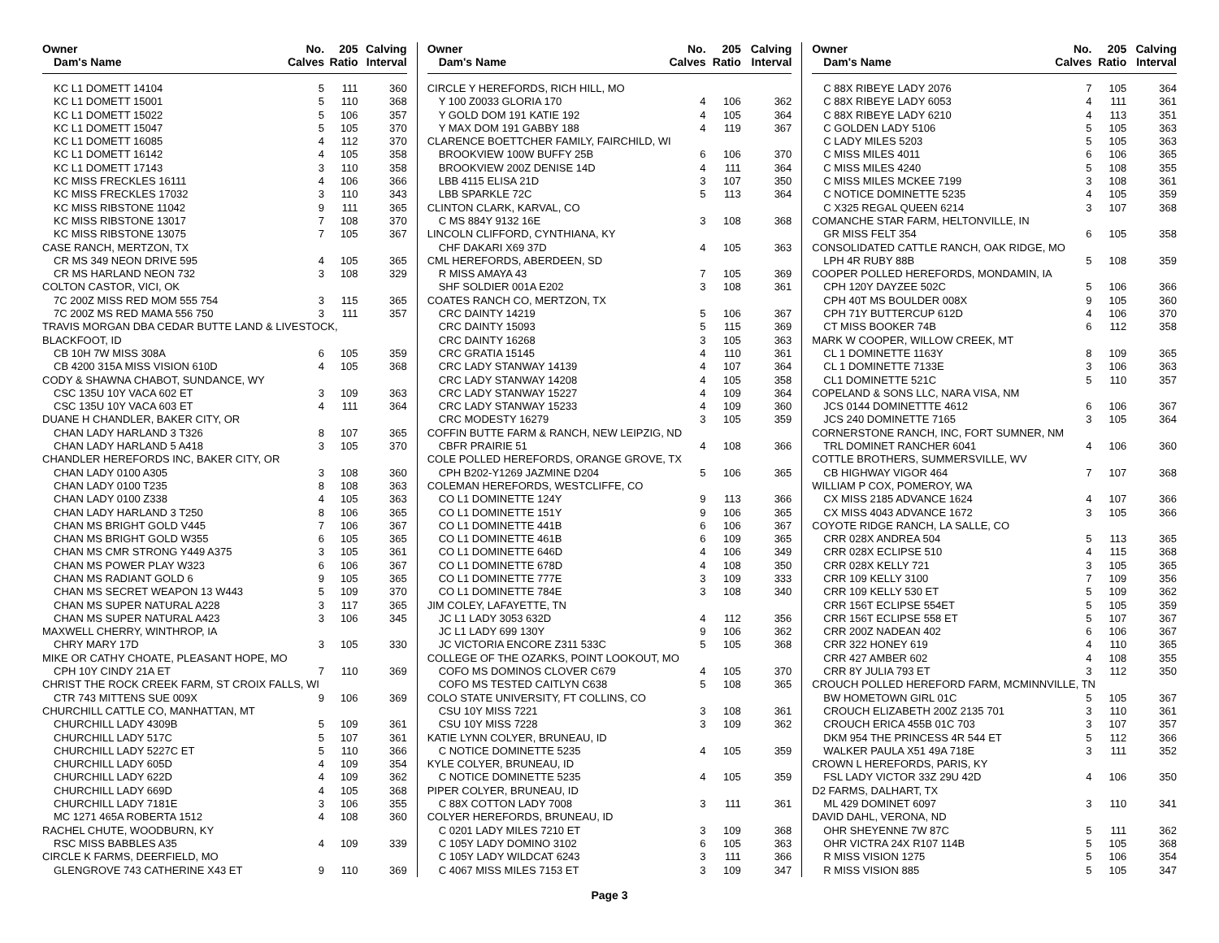| Owner | No. | 205 | Calving |
| --- | --- | --- | --- |
| Dam's Name | Calves | Ratio | Interval |
| KC L1 DOMETT 14104 | 5 | 111 | 360 |
| KC L1 DOMETT 15001 | 5 | 110 | 368 |
| KC L1 DOMETT 15022 | 5 | 106 | 357 |
| KC L1 DOMETT 15047 | 5 | 105 | 370 |
| KC L1 DOMETT 16085 | 4 | 112 | 370 |
| KC L1 DOMETT 16142 | 4 | 105 | 358 |
| KC L1 DOMETT 17143 | 3 | 110 | 358 |
| KC MISS FRECKLES 16111 | 4 | 106 | 366 |
| KC MISS FRECKLES 17032 | 3 | 110 | 343 |
| KC MISS RIBSTONE 11042 | 9 | 111 | 365 |
| KC MISS RIBSTONE 13017 | 7 | 108 | 370 |
| KC MISS RIBSTONE 13075 | 7 | 105 | 367 |
| CASE RANCH, MERTZON, TX | | | |
| CR MS 349 NEON DRIVE 595 | 4 | 105 | 365 |
| CR MS HARLAND NEON 732 | 3 | 108 | 329 |
| COLTON CASTOR, VICI, OK | | | |
| 7C 200Z MISS RED MOM 555 754 | 3 | 115 | 365 |
| 7C 200Z MS RED MAMA 556 750 | 3 | 111 | 357 |
| TRAVIS MORGAN DBA CEDAR BUTTE LAND & LIVESTOCK, | | | |
| BLACKFOOT, ID | | | |
| CB 10H 7W MISS 308A | 6 | 105 | 359 |
| CB 4200 315A MISS VISION 610D | 4 | 105 | 368 |
| CODY & SHAWNA CHABOT, SUNDANCE, WY | | | |
| CSC 135U 10Y VACA 602 ET | 3 | 109 | 363 |
| CSC 135U 10Y VACA 603 ET | 4 | 111 | 364 |
| DUANE H CHANDLER, BAKER CITY, OR | | | |
| CHAN LADY HARLAND 3 T326 | 8 | 107 | 365 |
| CHAN LADY HARLAND 5 A418 | 3 | 105 | 370 |
| CHANDLER HEREFORDS INC, BAKER CITY, OR | | | |
| CHAN LADY 0100 A305 | 3 | 108 | 360 |
| CHAN LADY 0100 T235 | 8 | 108 | 363 |
| CHAN LADY 0100 Z338 | 4 | 105 | 363 |
| CHAN LADY HARLAND 3 T250 | 8 | 106 | 365 |
| CHAN MS BRIGHT GOLD V445 | 7 | 106 | 367 |
| CHAN MS BRIGHT GOLD W355 | 6 | 105 | 365 |
| CHAN MS CMR STRONG Y449 A375 | 3 | 105 | 361 |
| CHAN MS POWER PLAY W323 | 6 | 106 | 367 |
| CHAN MS RADIANT GOLD 6 | 9 | 105 | 365 |
| CHAN MS SECRET WEAPON 13 W443 | 5 | 109 | 370 |
| CHAN MS SUPER NATURAL A228 | 3 | 117 | 365 |
| CHAN MS SUPER NATURAL A423 | 3 | 106 | 345 |
| MAXWELL CHERRY, WINTHROP, IA | | | |
| CHRY MARY 17D | 3 | 105 | 330 |
| MIKE OR CATHY CHOATE, PLEASANT HOPE, MO | | | |
| CPH 10Y CINDY 21A ET | 7 | 110 | 369 |
| CHRIST THE ROCK CREEK FARM, ST CROIX FALLS, WI | | | |
| CTR 743 MITTENS SUE 009X | 9 | 106 | 369 |
| CHURCHILL CATTLE CO, MANHATTAN, MT | | | |
| CHURCHILL LADY 4309B | 5 | 109 | 361 |
| CHURCHILL LADY 517C | 5 | 107 | 361 |
| CHURCHILL LADY 5227C ET | 5 | 110 | 366 |
| CHURCHILL LADY 605D | 4 | 109 | 354 |
| CHURCHILL LADY 622D | 4 | 109 | 362 |
| CHURCHILL LADY 669D | 4 | 105 | 368 |
| CHURCHILL LADY 7181E | 3 | 106 | 355 |
| MC 1271 465A ROBERTA 1512 | 4 | 108 | 360 |
| RACHEL CHUTE, WOODBURN, KY | | | |
| RSC MISS BABBLES A35 | 4 | 109 | 339 |
| CIRCLE K FARMS, DEERFIELD, MO | | | |
| GLENGROVE 743 CATHERINE X43 ET | 9 | 110 | 369 |
| Owner | No. | 205 | Calving |
| --- | --- | --- | --- |
| Dam's Name | Calves | Ratio | Interval |
| CIRCLE Y HEREFORDS, RICH HILL, MO | | | |
| Y 100 Z0033 GLORIA 170 | 4 | 106 | 362 |
| Y GOLD DOM 191 KATIE 192 | 4 | 105 | 364 |
| Y MAX DOM 191 GABBY 188 | 4 | 119 | 367 |
| CLARENCE BOETTCHER FAMILY, FAIRCHILD, WI | | | |
| BROOKVIEW 100W BUFFY 25B | 6 | 106 | 370 |
| BROOKVIEW 200Z DENISE 14D | 4 | 111 | 364 |
| LBB 4115 ELISA 21D | 3 | 107 | 350 |
| LBB SPARKLE 72C | 5 | 113 | 364 |
| CLINTON CLARK, KARVAL, CO | | | |
| C MS 884Y 9132 16E | 3 | 108 | 368 |
| LINCOLN CLIFFORD, CYNTHIANA, KY | | | |
| CHF DAKARI X69 37D | 4 | 105 | 363 |
| CML HEREFORDS, ABERDEEN, SD | | | |
| R MISS AMAYA 43 | 7 | 105 | 369 |
| SHF SOLDIER 001A E202 | 3 | 108 | 361 |
| COATES RANCH CO, MERTZON, TX | | | |
| CRC DAINTY 14219 | 5 | 106 | 367 |
| CRC DAINTY 15093 | 5 | 115 | 369 |
| CRC DAINTY 16268 | 3 | 105 | 363 |
| CRC GRATIA 15145 | 4 | 110 | 361 |
| CRC LADY STANWAY 14139 | 4 | 107 | 364 |
| CRC LADY STANWAY 14208 | 4 | 105 | 358 |
| CRC LADY STANWAY 15227 | 4 | 109 | 364 |
| CRC LADY STANWAY 15233 | 4 | 109 | 360 |
| CRC MODESTY 16279 | 3 | 105 | 359 |
| COFFIN BUTTE FARM & RANCH, NEW LEIPZIG, ND | | | |
| CBFR PRAIRIE 51 | 4 | 108 | 366 |
| COLE POLLED HEREFORDS, ORANGE GROVE, TX | | | |
| CPH B202-Y1269 JAZMINE D204 | 5 | 106 | 365 |
| COLEMAN HEREFORDS, WESTCLIFFE, CO | | | |
| CO L1 DOMINETTE 124Y | 9 | 113 | 366 |
| CO L1 DOMINETTE 151Y | 9 | 106 | 365 |
| CO L1 DOMINETTE 441B | 6 | 106 | 367 |
| CO L1 DOMINETTE 461B | 6 | 109 | 365 |
| CO L1 DOMINETTE 646D | 4 | 106 | 349 |
| CO L1 DOMINETTE 678D | 4 | 108 | 350 |
| CO L1 DOMINETTE 777E | 3 | 109 | 333 |
| CO L1 DOMINETTE 784E | 3 | 108 | 340 |
| JIM COLEY, LAFAYETTE, TN | | | |
| JC L1 LADY 3053 632D | 4 | 112 | 356 |
| JC L1 LADY 699 130Y | 9 | 106 | 362 |
| JC VICTORIA ENCORE Z311 533C | 5 | 105 | 368 |
| COLLEGE OF THE OZARKS, POINT LOOKOUT, MO | | | |
| COFO MS DOMINOS CLOVER C679 | 4 | 105 | 370 |
| COFO MS TESTED CAITLYN C638 | 5 | 108 | 365 |
| COLO STATE UNIVERSITY, FT COLLINS, CO | | | |
| CSU 10Y MISS 7221 | 3 | 108 | 361 |
| CSU 10Y MISS 7228 | 3 | 109 | 362 |
| KATIE LYNN COLYER, BRUNEAU, ID | | | |
| C NOTICE DOMINETTE 5235 | 4 | 105 | 359 |
| KYLE COLYER, BRUNEAU, ID | | | |
| C NOTICE DOMINETTE 5235 | 4 | 105 | 359 |
| PIPER COLYER, BRUNEAU, ID | | | |
| C 88X COTTON LADY 7008 | 3 | 111 | 361 |
| COLYER HEREFORDS, BRUNEAU, ID | | | |
| C 0201 LADY MILES 7210 ET | 3 | 109 | 368 |
| C 105Y LADY DOMINO 3102 | 6 | 105 | 363 |
| C 105Y LADY WILDCAT 6243 | 3 | 111 | 366 |
| C 4067 MISS MILES 7153 ET | 3 | 109 | 347 |
| Owner | No. | 205 | Calving |
| --- | --- | --- | --- |
| Dam's Name | Calves | Ratio | Interval |
| C 88X RIBEYE LADY 2076 | 7 | 105 | 364 |
| C 88X RIBEYE LADY 6053 | 4 | 111 | 361 |
| C 88X RIBEYE LADY 6210 | 4 | 113 | 351 |
| C GOLDEN LADY 5106 | 5 | 105 | 363 |
| C LADY MILES 5203 | 5 | 105 | 363 |
| C MISS MILES 4011 | 6 | 106 | 365 |
| C MISS MILES 4240 | 5 | 108 | 355 |
| C MISS MILES MCKEE 7199 | 3 | 108 | 361 |
| C NOTICE DOMINETTE 5235 | 4 | 105 | 359 |
| C X325 REGAL QUEEN 6214 | 3 | 107 | 368 |
| COMANCHE STAR FARM, HELTONVILLE, IN | | | |
| GR MISS FELT 354 | 6 | 105 | 358 |
| CONSOLIDATED CATTLE RANCH, OAK RIDGE, MO | | | |
| LPH 4R RUBY 88B | 5 | 108 | 359 |
| COOPER POLLED HEREFORDS, MONDAMIN, IA | | | |
| CPH 120Y DAYZEE 502C | 5 | 106 | 366 |
| CPH 40T MS BOULDER 008X | 9 | 105 | 360 |
| CPH 71Y BUTTERCUP 612D | 4 | 106 | 370 |
| CT MISS BOOKER 74B | 6 | 112 | 358 |
| MARK W COOPER, WILLOW CREEK, MT | | | |
| CL 1 DOMINETTE 1163Y | 8 | 109 | 365 |
| CL 1 DOMINETTE 7133E | 3 | 106 | 363 |
| CL1 DOMINETTE 521C | 5 | 110 | 357 |
| COPELAND & SONS LLC, NARA VISA, NM | | | |
| JCS 0144 DOMINETTTE 4612 | 6 | 106 | 367 |
| JCS 240 DOMINETTE 7165 | 3 | 105 | 364 |
| CORNERSTONE RANCH, INC, FORT SUMNER, NM | | | |
| TRL DOMINET RANCHER 6041 | 4 | 106 | 360 |
| COTTLE BROTHERS, SUMMERSVILLE, WV | | | |
| CB HIGHWAY VIGOR 464 | 7 | 107 | 368 |
| WILLIAM P COX, POMEROY, WA | | | |
| CX MISS 2185 ADVANCE 1624 | 4 | 107 | 366 |
| CX MISS 4043 ADVANCE 1672 | 3 | 105 | 366 |
| COYOTE RIDGE RANCH, LA SALLE, CO | | | |
| CRR 028X ANDREA 504 | 5 | 113 | 365 |
| CRR 028X ECLIPSE 510 | 4 | 115 | 368 |
| CRR 028X KELLY 721 | 3 | 105 | 365 |
| CRR 109 KELLY 3100 | 7 | 109 | 356 |
| CRR 109 KELLY 530 ET | 5 | 109 | 362 |
| CRR 156T ECLIPSE 554ET | 5 | 105 | 359 |
| CRR 156T ECLIPSE 558 ET | 5 | 107 | 367 |
| CRR 200Z NADEAN 402 | 6 | 106 | 367 |
| CRR 322 HONEY 619 | 4 | 110 | 365 |
| CRR 427 AMBER 602 | 4 | 108 | 355 |
| CRR 8Y JULIA 793 ET | 3 | 112 | 350 |
| CROUCH POLLED HEREFORD FARM, MCMINNVILLE, TN | | | |
| BW HOMETOWN GIRL 01C | 5 | 105 | 367 |
| CROUCH ELIZABETH 200Z 2135 701 | 3 | 110 | 361 |
| CROUCH ERICA 455B 01C 703 | 3 | 107 | 357 |
| DKM 954 THE PRINCESS 4R 544 ET | 5 | 112 | 366 |
| WALKER PAULA X51 49A 718E | 3 | 111 | 352 |
| CROWN L HEREFORDS, PARIS, KY | | | |
| FSL LADY VICTOR 33Z 29U 42D | 4 | 106 | 350 |
| D2 FARMS, DALHART, TX | | | |
| ML 429 DOMINET 6097 | 3 | 110 | 341 |
| DAVID DAHL, VERONA, ND | | | |
| OHR SHEYENNE 7W 87C | 5 | 111 | 362 |
| OHR VICTRA 24X R107 114B | 5 | 105 | 368 |
| R MISS VISION 1275 | 5 | 106 | 354 |
| R MISS VISION 885 | 5 | 105 | 347 |
Page 3